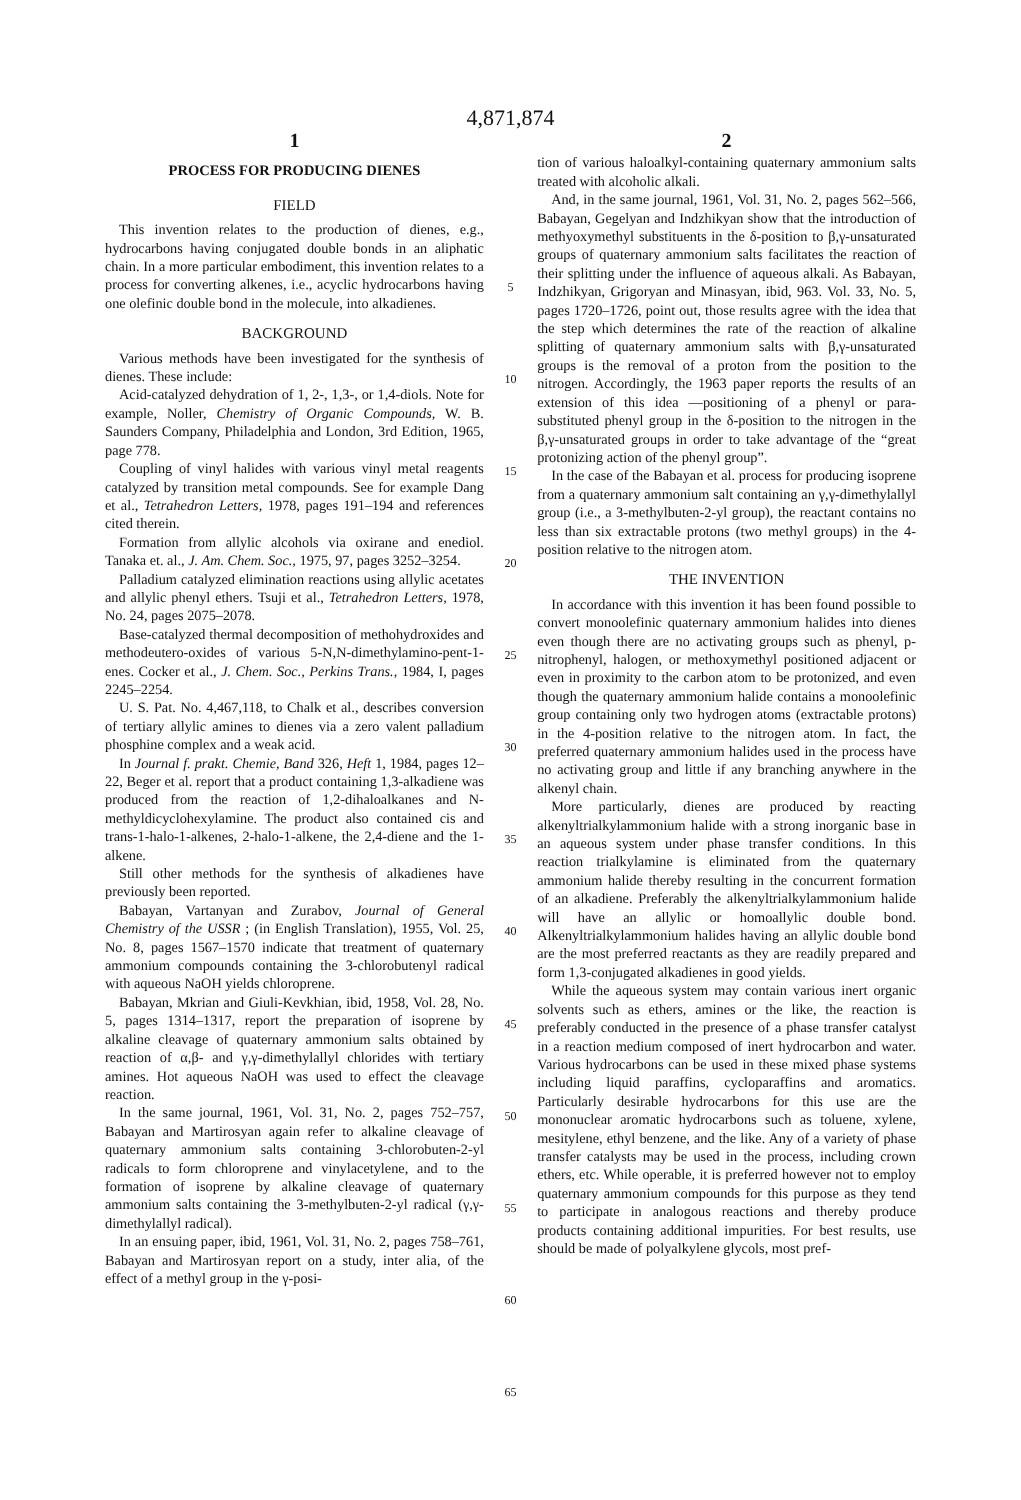4,871,874
1
PROCESS FOR PRODUCING DIENES
FIELD
This invention relates to the production of dienes, e.g., hydrocarbons having conjugated double bonds in an aliphatic chain. In a more particular embodiment, this invention relates to a process for converting alkenes, i.e., acyclic hydrocarbons having one olefinic double bond in the molecule, into alkadienes.
BACKGROUND
Various methods have been investigated for the synthesis of dienes. These include:
Acid-catalyzed dehydration of 1, 2-, 1,3-, or 1,4-diols. Note for example, Noller, Chemistry of Organic Compounds, W. B. Saunders Company, Philadelphia and London, 3rd Edition, 1965, page 778.
Coupling of vinyl halides with various vinyl metal reagents catalyzed by transition metal compounds. See for example Dang et al., Tetrahedron Letters, 1978, pages 191–194 and references cited therein.
Formation from allylic alcohols via oxirane and enediol. Tanaka et. al., J. Am. Chem. Soc., 1975, 97, pages 3252–3254.
Palladium catalyzed elimination reactions using allylic acetates and allylic phenyl ethers. Tsuji et al., Tetrahedron Letters, 1978, No. 24, pages 2075–2078.
Base-catalyzed thermal decomposition of methohydroxides and methodeutero-oxides of various 5-N,N-dimethylamino-pent-1-enes. Cocker et al., J. Chem. Soc., Perkins Trans., 1984, I, pages 2245–2254.
U. S. Pat. No. 4,467,118, to Chalk et al., describes conversion of tertiary allylic amines to dienes via a zero valent palladium phosphine complex and a weak acid.
In Journal f. prakt. Chemie, Band 326, Heft 1, 1984, pages 12–22, Beger et al. report that a product containing 1,3-alkadiene was produced from the reaction of 1,2-dihaloalkanes and N-methyldicyclohexylamine. The product also contained cis and trans-1-halo-1-alkenes, 2-halo-1-alkene, the 2,4-diene and the 1-alkene.
Still other methods for the synthesis of alkadienes have previously been reported.
Babayan, Vartanyan and Zurabov, Journal of General Chemistry of the USSR ; (in English Translation), 1955, Vol. 25, No. 8, pages 1567–1570 indicate that treatment of quaternary ammonium compounds containing the 3-chlorobutenyl radical with aqueous NaOH yields chloroprene.
Babayan, Mkrian and Giuli-Kevkhian, ibid, 1958, Vol. 28, No. 5, pages 1314–1317, report the preparation of isoprene by alkaline cleavage of quaternary ammonium salts obtained by reaction of α,β- and γ,γ-dimethylallyl chlorides with tertiary amines. Hot aqueous NaOH was used to effect the cleavage reaction.
In the same journal, 1961, Vol. 31, No. 2, pages 752–757, Babayan and Martirosyan again refer to alkaline cleavage of quaternary ammonium salts containing 3-chlorobuten-2-yl radicals to form chloroprene and vinylacetylene, and to the formation of isoprene by alkaline cleavage of quaternary ammonium salts containing the 3-methylbuten-2-yl radical (γ,γ-dimethylallyl radical).
In an ensuing paper, ibid, 1961, Vol. 31, No. 2, pages 758–761, Babayan and Martirosyan report on a study, inter alia, of the effect of a methyl group in the γ-posi-
5
10
15
20
25
30
35
40
45
50
55
60
65
2
tion of various haloalkyl-containing quaternary ammonium salts treated with alcoholic alkali.
And, in the same journal, 1961, Vol. 31, No. 2, pages 562–566, Babayan, Gegelyan and Indzhikyan show that the introduction of methyoxymethyl substituents in the δ-position to β,γ-unsaturated groups of quaternary ammonium salts facilitates the reaction of their splitting under the influence of aqueous alkali. As Babayan, Indzhikyan, Grigoryan and Minasyan, ibid, 963. Vol. 33, No. 5, pages 1720–1726, point out, those results agree with the idea that the step which determines the rate of the reaction of alkaline splitting of quaternary ammonium salts with β,γ-unsaturated groups is the removal of a proton from the position to the nitrogen. Accordingly, the 1963 paper reports the results of an extension of this idea —positioning of a phenyl or para-substituted phenyl group in the δ-position to the nitrogen in the β,γ-unsaturated groups in order to take advantage of the “great protonizing action of the phenyl group”.
In the case of the Babayan et al. process for producing isoprene from a quaternary ammonium salt containing an γ,γ-dimethylallyl group (i.e., a 3-methylbuten-2-yl group), the reactant contains no less than six extractable protons (two methyl groups) in the 4-position relative to the nitrogen atom.
THE INVENTION
In accordance with this invention it has been found possible to convert monoolefinic quaternary ammonium halides into dienes even though there are no activating groups such as phenyl, p-nitrophenyl, halogen, or methoxymethyl positioned adjacent or even in proximity to the carbon atom to be protonized, and even though the quaternary ammonium halide contains a monoolefinic group containing only two hydrogen atoms (extractable protons) in the 4-position relative to the nitrogen atom. In fact, the preferred quaternary ammonium halides used in the process have no activating group and little if any branching anywhere in the alkenyl chain.
More particularly, dienes are produced by reacting alkenyltrialkylammonium halide with a strong inorganic base in an aqueous system under phase transfer conditions. In this reaction trialkylamine is eliminated from the quaternary ammonium halide thereby resulting in the concurrent formation of an alkadiene. Preferably the alkenyltrialkylammonium halide will have an allylic or homoallylic double bond. Alkenyltrialkylammonium halides having an allylic double bond are the most preferred reactants as they are readily prepared and form 1,3-conjugated alkadienes in good yields.
While the aqueous system may contain various inert organic solvents such as ethers, amines or the like, the reaction is preferably conducted in the presence of a phase transfer catalyst in a reaction medium composed of inert hydrocarbon and water. Various hydrocarbons can be used in these mixed phase systems including liquid paraffins, cycloparaffins and aromatics. Particularly desirable hydrocarbons for this use are the mononuclear aromatic hydrocarbons such as toluene, xylene, mesitylene, ethyl benzene, and the like. Any of a variety of phase transfer catalysts may be used in the process, including crown ethers, etc. While operable, it is preferred however not to employ quaternary ammonium compounds for this purpose as they tend to participate in analogous reactions and thereby produce products containing additional impurities. For best results, use should be made of polyalkylene glycols, most pref-